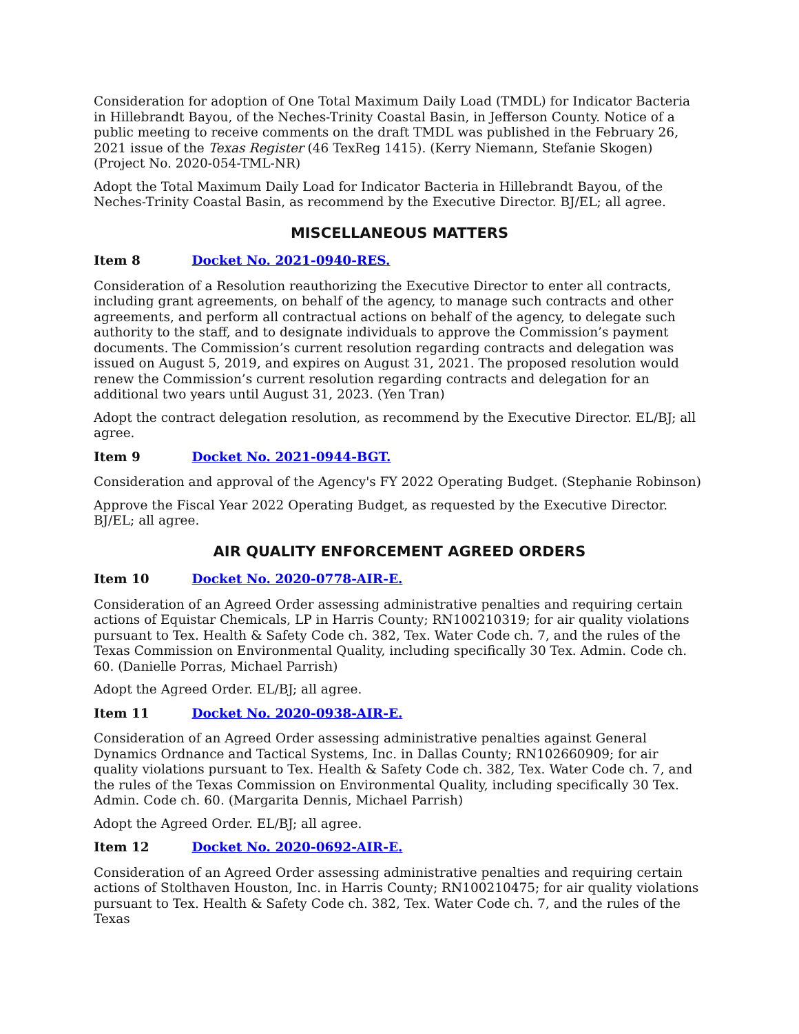Consideration for adoption of One Total Maximum Daily Load (TMDL) for Indicator Bacteria in Hillebrandt Bayou, of the Neches-Trinity Coastal Basin, in Jefferson County. Notice of a public meeting to receive comments on the draft TMDL was published in the February 26, 2021 issue of the Texas Register (46 TexReg 1415). (Kerry Niemann, Stefanie Skogen) (Project No. 2020-054-TML-NR)
Adopt the Total Maximum Daily Load for Indicator Bacteria in Hillebrandt Bayou, of the Neches-Trinity Coastal Basin, as recommend by the Executive Director. BJ/EL; all agree.
MISCELLANEOUS MATTERS
Item 8 Docket No. 2021-0940-RES.
Consideration of a Resolution reauthorizing the Executive Director to enter all contracts, including grant agreements, on behalf of the agency, to manage such contracts and other agreements, and perform all contractual actions on behalf of the agency, to delegate such authority to the staff, and to designate individuals to approve the Commission’s payment documents. The Commission’s current resolution regarding contracts and delegation was issued on August 5, 2019, and expires on August 31, 2021. The proposed resolution would renew the Commission’s current resolution regarding contracts and delegation for an additional two years until August 31, 2023. (Yen Tran)
Adopt the contract delegation resolution, as recommend by the Executive Director. EL/BJ; all agree.
Item 9 Docket No. 2021-0944-BGT.
Consideration and approval of the Agency's FY 2022 Operating Budget. (Stephanie Robinson)
Approve the Fiscal Year 2022 Operating Budget, as requested by the Executive Director. BJ/EL; all agree.
AIR QUALITY ENFORCEMENT AGREED ORDERS
Item 10 Docket No. 2020-0778-AIR-E.
Consideration of an Agreed Order assessing administrative penalties and requiring certain actions of Equistar Chemicals, LP in Harris County; RN100210319; for air quality violations pursuant to Tex. Health & Safety Code ch. 382, Tex. Water Code ch. 7, and the rules of the Texas Commission on Environmental Quality, including specifically 30 Tex. Admin. Code ch. 60. (Danielle Porras, Michael Parrish)
Adopt the Agreed Order. EL/BJ; all agree.
Item 11 Docket No. 2020-0938-AIR-E.
Consideration of an Agreed Order assessing administrative penalties against General Dynamics Ordnance and Tactical Systems, Inc. in Dallas County; RN102660909; for air quality violations pursuant to Tex. Health & Safety Code ch. 382, Tex. Water Code ch. 7, and the rules of the Texas Commission on Environmental Quality, including specifically 30 Tex. Admin. Code ch. 60. (Margarita Dennis, Michael Parrish)
Adopt the Agreed Order. EL/BJ; all agree.
Item 12 Docket No. 2020-0692-AIR-E.
Consideration of an Agreed Order assessing administrative penalties and requiring certain actions of Stolthaven Houston, Inc. in Harris County; RN100210475; for air quality violations pursuant to Tex. Health & Safety Code ch. 382, Tex. Water Code ch. 7, and the rules of the Texas